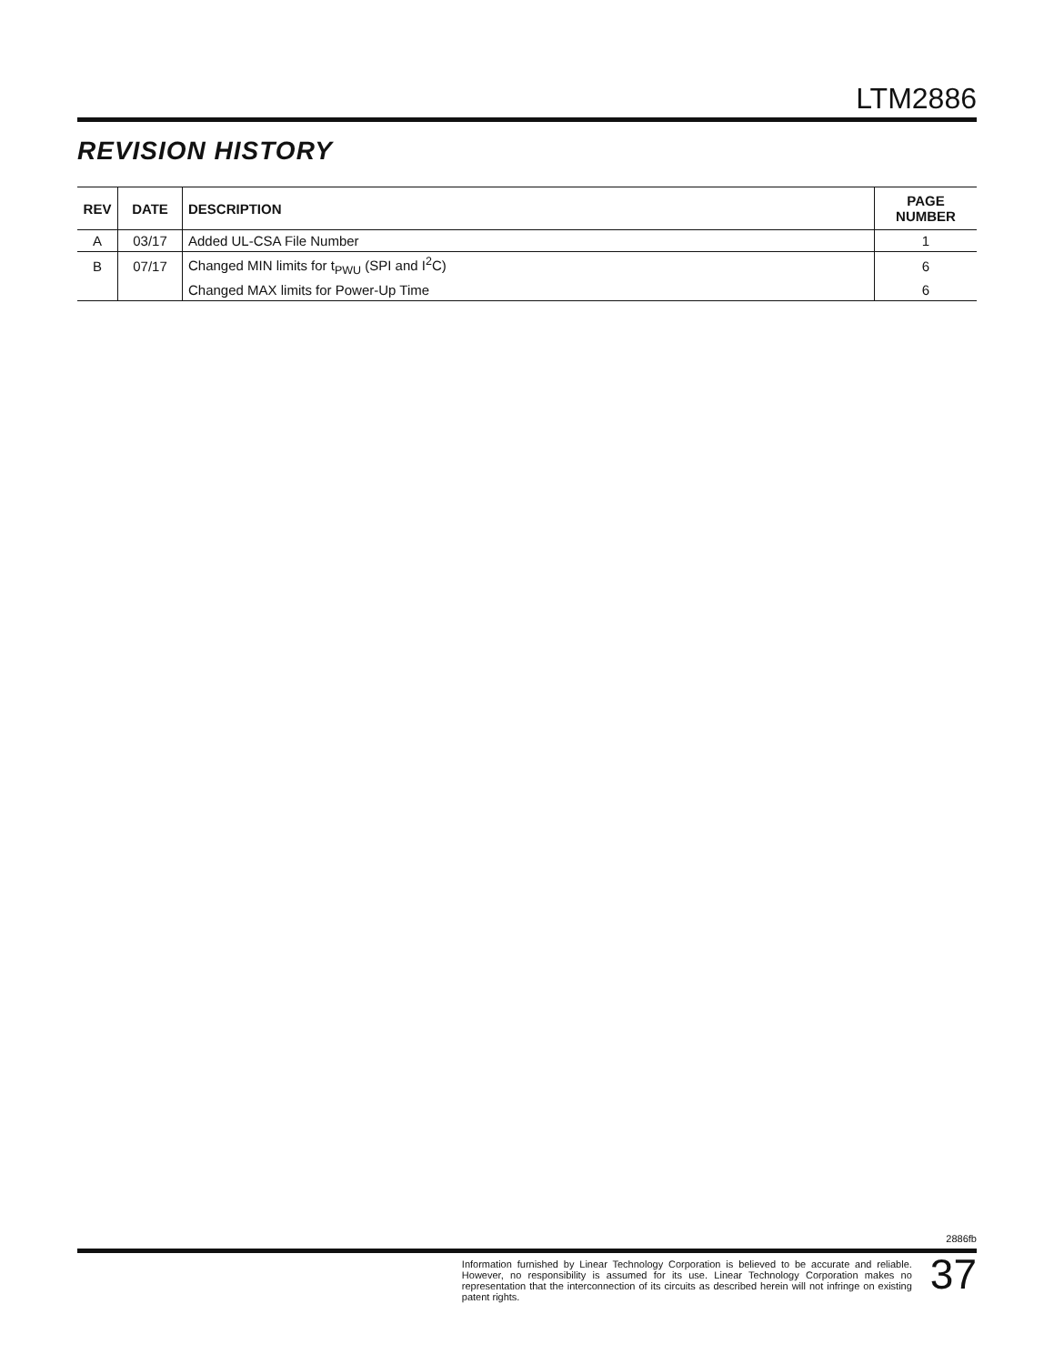LTM2886
REVISION HISTORY
| REV | DATE | DESCRIPTION | PAGE NUMBER |
| --- | --- | --- | --- |
| A | 03/17 | Added UL-CSA File Number | 1 |
| B | 07/17 | Changed MIN limits for t<sub>PWU</sub> (SPI and I<sup>2</sup>C) | 6 |
| | | Changed MAX limits for Power-Up Time | 6 |
2886fb
Information furnished by Linear Technology Corporation is believed to be accurate and reliable. However, no responsibility is assumed for its use. Linear Technology Corporation makes no representation that the interconnection of its circuits as described herein will not infringe on existing patent rights.
37